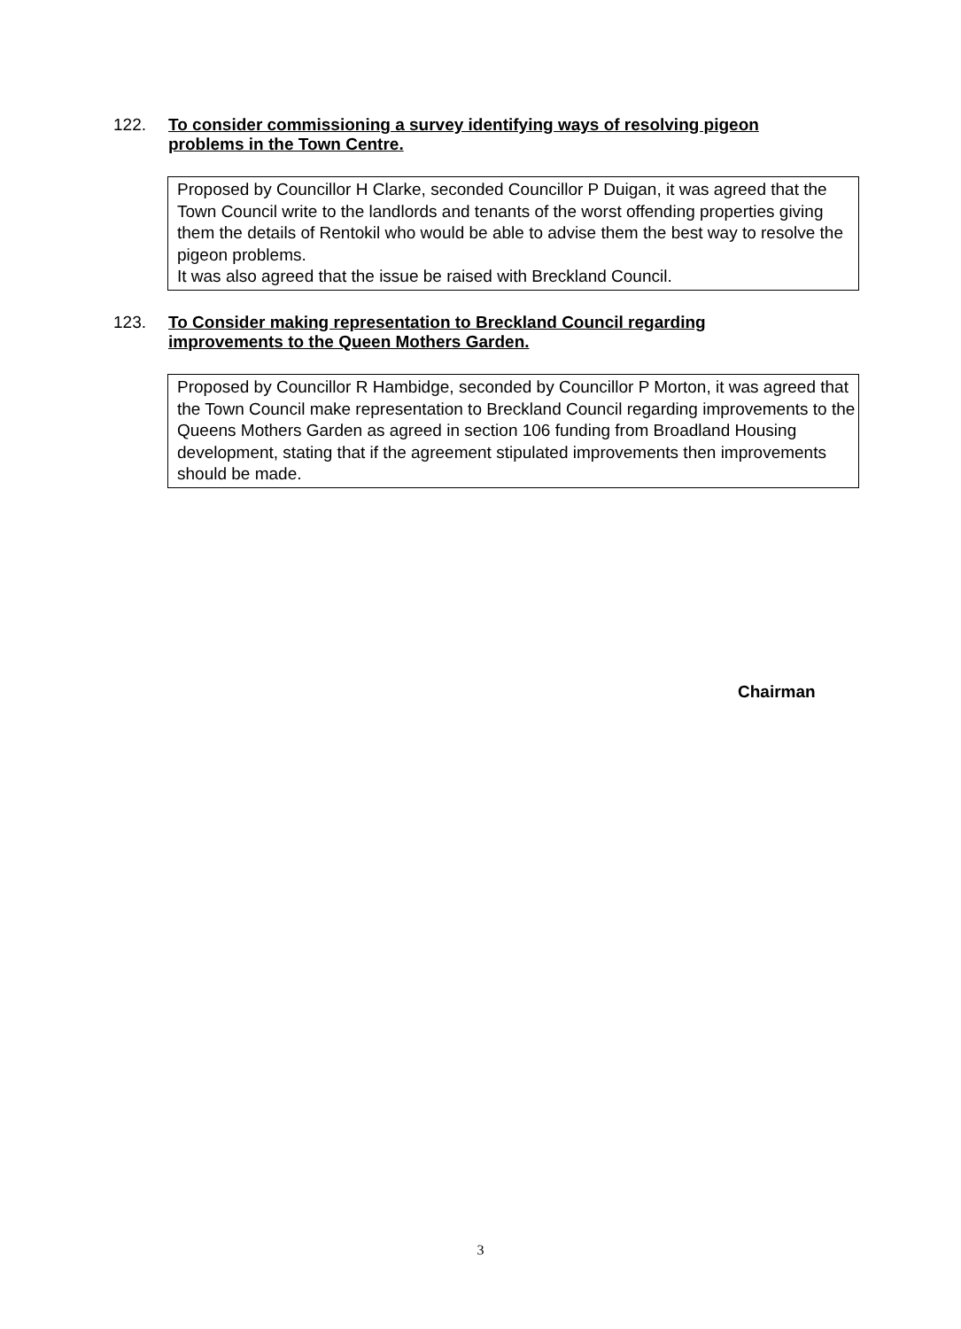122. To consider commissioning a survey identifying ways of resolving pigeon
problems in the Town Centre.
Proposed by Councillor H Clarke, seconded Councillor P Duigan, it was agreed that the Town Council write to the landlords and tenants of the worst offending properties giving them the details of Rentokil who would be able to advise them the best way to resolve the pigeon problems.
It was also agreed that the issue be raised with Breckland Council.
123. To Consider making representation to Breckland Council regarding
improvements to the Queen Mothers Garden.
Proposed by Councillor R Hambidge, seconded by Councillor P Morton, it was agreed that the Town Council make representation to Breckland Council regarding improvements to the Queens Mothers Garden as agreed in section 106 funding from Broadland Housing development, stating that if the agreement stipulated improvements then improvements should be made.
Chairman
3